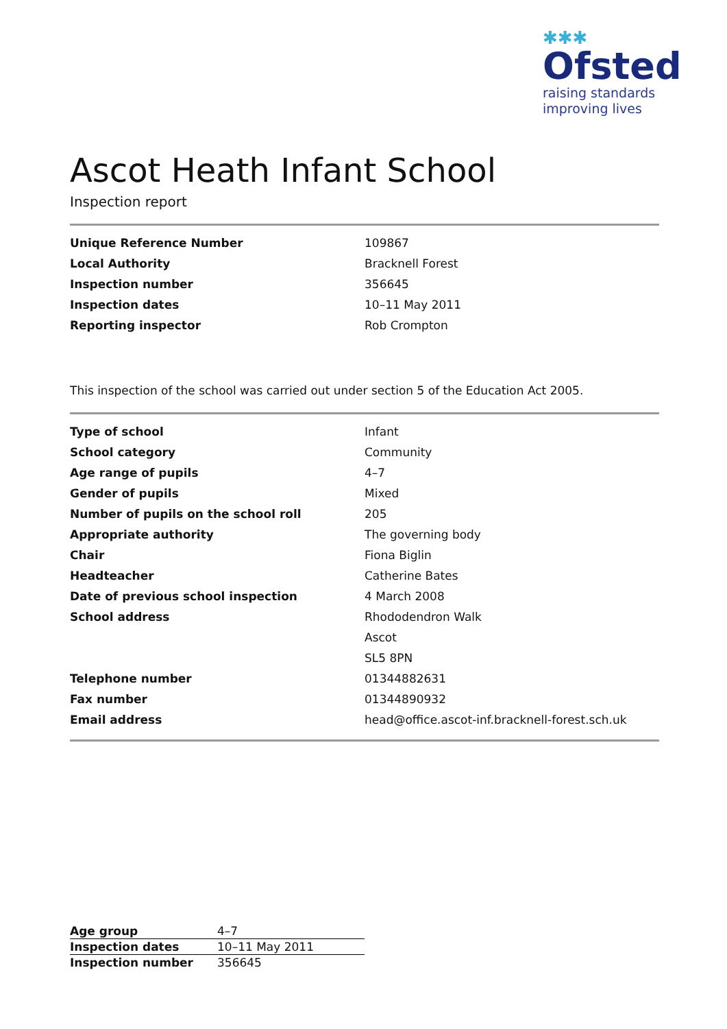✱✱✱
Ofsted
raising standards
improving lives
Ascot Heath Infant School
Inspection report
| Unique Reference Number | 109867 |
| Local Authority | Bracknell Forest |
| Inspection number | 356645 |
| Inspection dates | 10–11 May 2011 |
| Reporting inspector | Rob Crompton |
This inspection of the school was carried out under section 5 of the Education Act 2005.
| Type of school | Infant |
| School category | Community |
| Age range of pupils | 4–7 |
| Gender of pupils | Mixed |
| Number of pupils on the school roll | 205 |
| Appropriate authority | The governing body |
| Chair | Fiona Biglin |
| Headteacher | Catherine Bates |
| Date of previous school inspection | 4 March 2008 |
| School address | Rhododendron Walk |
| | Ascot |
| | SL5 8PN |
| Telephone number | 01344882631 |
| Fax number | 01344890932 |
| Email address | head@office.ascot-inf.bracknell-forest.sch.uk |
| Age group | 4–7 |
| Inspection dates | 10–11 May 2011 |
| Inspection number | 356645 |